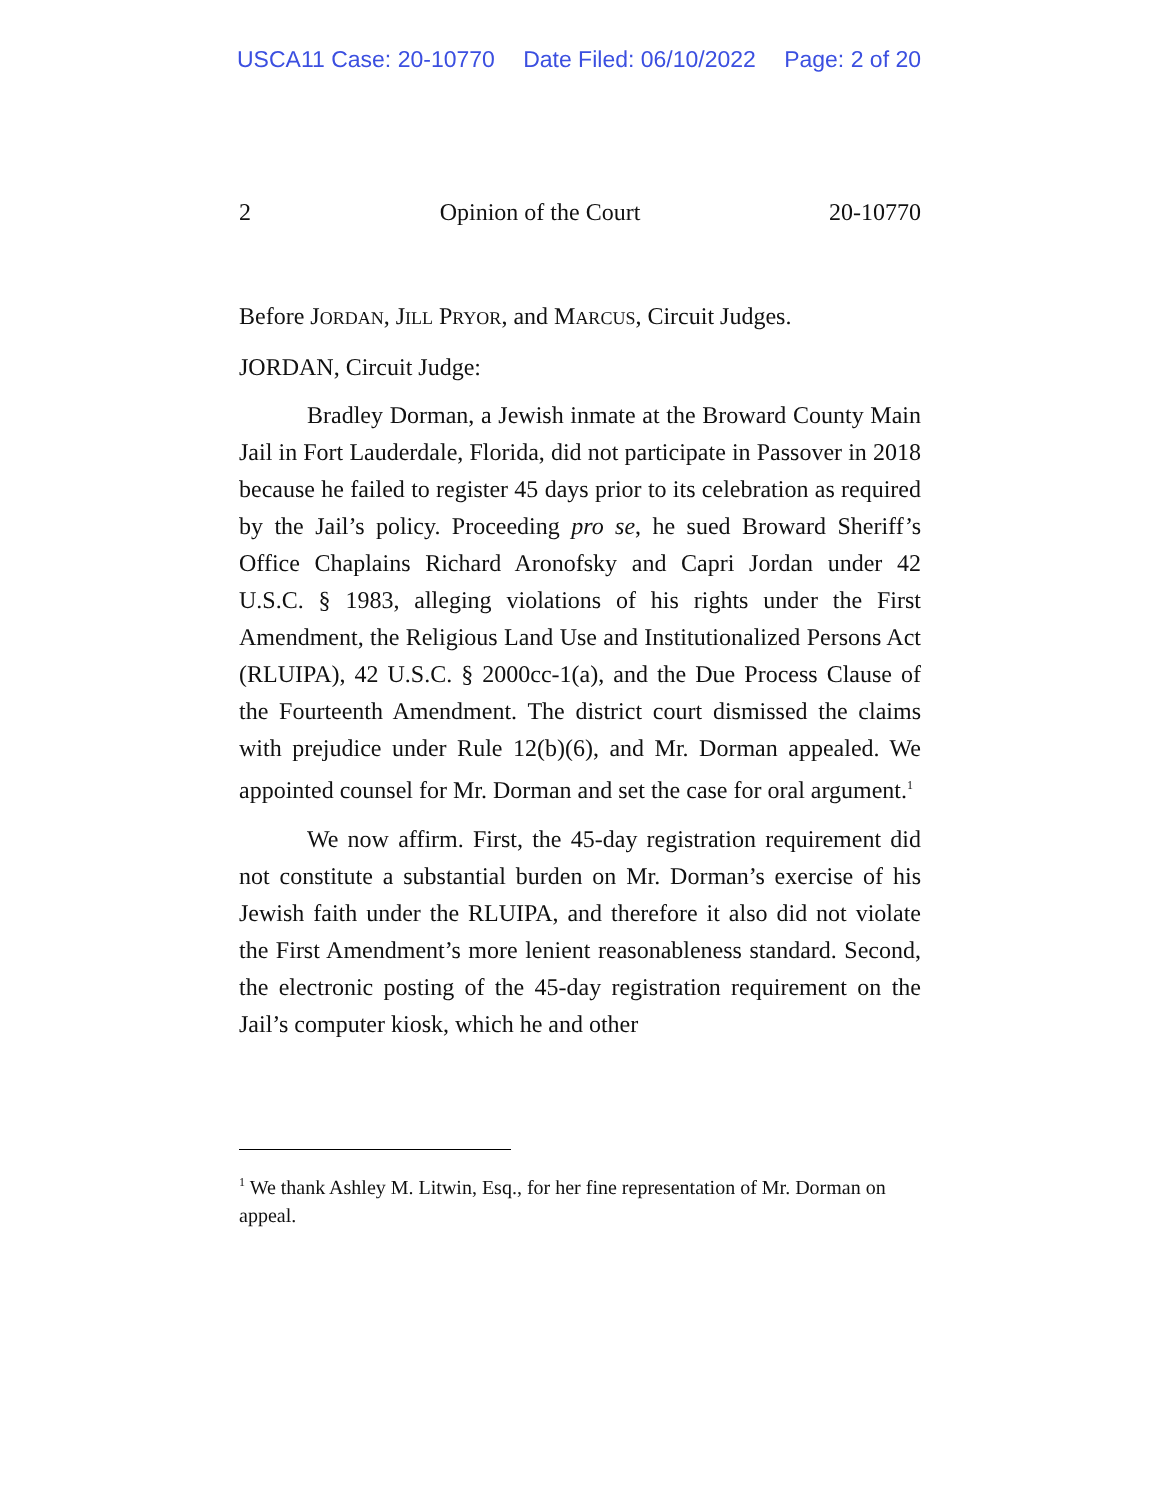USCA11 Case: 20-10770 Date Filed: 06/10/2022 Page: 2 of 20
2 Opinion of the Court 20-10770
Before JORDAN, JILL PRYOR, and MARCUS, Circuit Judges.
JORDAN, Circuit Judge:
Bradley Dorman, a Jewish inmate at the Broward County Main Jail in Fort Lauderdale, Florida, did not participate in Passover in 2018 because he failed to register 45 days prior to its celebration as required by the Jail’s policy. Proceeding pro se, he sued Broward Sheriff’s Office Chaplains Richard Aronofsky and Capri Jordan under 42 U.S.C. § 1983, alleging violations of his rights under the First Amendment, the Religious Land Use and Institutionalized Persons Act (RLUIPA), 42 U.S.C. § 2000cc-1(a), and the Due Process Clause of the Fourteenth Amendment. The district court dismissed the claims with prejudice under Rule 12(b)(6), and Mr. Dorman appealed. We appointed counsel for Mr. Dorman and set the case for oral argument.<sup>1</sup>
We now affirm. First, the 45-day registration requirement did not constitute a substantial burden on Mr. Dorman’s exercise of his Jewish faith under the RLUIPA, and therefore it also did not violate the First Amendment’s more lenient reasonableness standard. Second, the electronic posting of the 45-day registration requirement on the Jail’s computer kiosk, which he and other
<sup>1</sup> We thank Ashley M. Litwin, Esq., for her fine representation of Mr. Dorman on appeal.